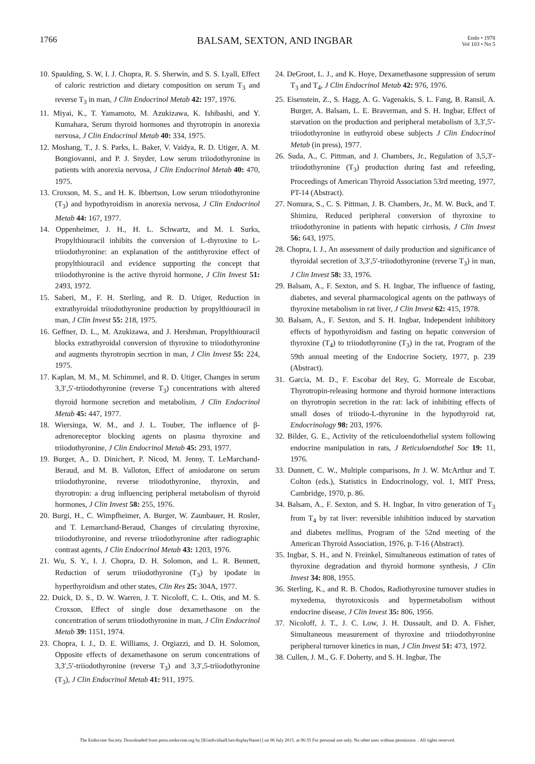1766 BALSAM, SEXTON, AND INGBAR Endo • 1978
Vol 103 • No 5
10. Spaulding, S. W, I. J. Chopra, R. S. Sherwin, and S. S. Lyall, Effect of caloric restriction and dietary composition on serum T<sub>3</sub> and reverse T<sub>3</sub> in man, J Clin Endocrinol Metab 42: 197, 1976.
11. Miyai, K., T. Yamamoto, M. Azukizawa, K. Ishibashi, and Y. Kumahara, Serum thyroid hormones and thyrotropin in anorexia nervosa, J Clin Endocrinol Metab 40: 334, 1975.
12. Moshang, T., J. S. Parks, L. Baker, V. Vaidya, R. D. Utiger, A. M. Bongiovanni, and P. J. Snyder, Low serum triiodothyronine in patients with anorexia nervosa, J Clin Endocrinol Metab 40: 470, 1975.
13. Croxson, M. S., and H. K. Ibbertson, Low serum triiodothyronine (T<sub>3</sub>) and hypothyroidism in anorexia nervosa, J Clin Endocrinol Metab 44: 167, 1977.
14. Oppenheimer, J. H., H. L. Schwartz, and M. I. Surks, Propylthiouracil inhibits the conversion of L-thyroxine to L-triiodothyronine: an explanation of the antithyroxine effect of propylthiouracil and evidence supporting the concept that triiodothyronine is the active thyroid hormone, J Clin Invest 51: 2493, 1972.
15. Saberi, M., F. H. Sterling, and R. D. Utiger, Reduction in extrathyroidal triiodothyronine production by propylthiouracil in man, J Clin Invest 55: 218, 1975.
16. Geffner, D. L., M. Azukizawa, and J. Hershman, Propylthiouracil blocks extrathyroidal conversion of thyroxine to triiodothyronine and augments thyrotropin secrtion in man, J Clin Invest 55: 224, 1975.
17. Kaplan, M. M., M. Schimmel, and R. D. Utiger, Changes in serum 3,3′,5′-triiodothyronine (reverse T<sub>3</sub>) concentrations with altered thyroid hormone secretion and metabolism, J Clin Endocrinol Metab 45: 447, 1977.
18. Wiersinga, W. M., and J. L. Touber, The influence of β-adrenoreceptor blocking agents on plasma thyroxine and triiodothyronine, J Clin Endocrinol Metab 45: 293, 1977.
19. Burger, A., D. Dinichert, P. Nicod, M. Jenny, T. LeMarchand-Beraud, and M. B. Valloton, Effect of amiodarone on serum triiodothyronine, reverse triiodothyronine, thyroxin, and thyrotropin: a drug influencing peripheral metabolism of thyroid hormones, J Clin Invest 58: 255, 1976.
20. Burgi, H., C. Wimpfheimer, A. Burger, W. Zaunbauer, H. Rosler, and T. Lemarchand-Beraud, Changes of circulating thyroxine, triiodothyronine, and reverse triiodothyronine after radiographic contrast agents, J Clin Endocrinol Metab 43: 1203, 1976.
21. Wu, S. Y., I. J. Chopra, D. H. Solomon, and L. R. Bennett, Reduction of serum triiodothyronine (T<sub>3</sub>) by ipodate in hyperthyroidism and other states, Clin Res 25: 304A, 1977.
22. Duick, D. S., D. W. Warren, J. T. Nicoloff, C. L. Otis, and M. S. Croxson, Effect of single dose dexamethasone on the concentration of serum triiodothyronine in man, J Clin Endocrinol Metab 39: 1151, 1974.
23. Chopra, I. J., D. E. Williams, J. Orgiazzi, and D. H. Solomon, Opposite effects of dexamethasone on serum concentrations of 3,3′,5′-triiodothyronine (reverse T<sub>3</sub>) and 3,3′,5-triiodothyronine (T<sub>3</sub>), J Clin Endocrinol Metab 41: 911, 1975.
24. DeGroot, L. J., and K. Hoye, Dexamethasone suppression of serum T<sub>3</sub> and T<sub>4</sub>, J Clin Endocrinol Metab 42: 976, 1976.
25. Eisenstein, Z., S. Hagg, A. G. Vagenakis, S. L. Fang, B. Ransil, A. Burger, A. Balsam, L. E. Braverman, and S. H. Ingbar, Effect of starvation on the production and peripheral metabolism of 3,3′,5′-triiodothyronine in euthyroid obese subjects J Clin Endocrinol Metab (in press), 1977.
26. Suda, A., C. Pittman, and J. Chambers, Jr., Regulation of 3,5,3′-triiodothyronine (T<sub>3</sub>) production during fast and refeeding, Proceedings of American Thyroid Association 53rd meeting, 1977, PT-14 (Abstract).
27. Nomura, S., C. S. Pittman, J. B. Chambers, Jr., M. W. Buck, and T. Shimizu, Reduced peripheral conversion of thyroxine to triiodothyronine in patients with hepatic cirrhosis, J Clin Invest 56: 643, 1975.
28. Chopra, I. J., An assessment of daily production and significance of thyroidal secretion of 3,3′,5′-triiodothyronine (reverse T<sub>3</sub>) in man, J Clin Invest 58: 33, 1976.
29. Balsam, A., F. Sexton, and S. H. Ingbar, The influence of fasting, diabetes, and several pharmacological agents on the pathways of thyroxine metabolism in rat liver, J Clin Invest 62: 415, 1978.
30. Balsam, A., F. Sexton, and S. H. Ingbar, Independent inhibitory effects of hypothyroidism and fasting on hepatic conversion of thyroxine (T<sub>4</sub>) to triiodothyronine (T<sub>3</sub>) in the rat, Program of the 59th annual meeting of the Endocrine Society, 1977, p. 239 (Abstract).
31. Garcia, M. D., F. Escobar del Rey, G. Morreale de Escobar, Thyrotropin-releasing hormone and thyroid hormone interactions on thyrotropin secretion in the rat: lack of inhibiting effects of small doses of triiodo-L-thyronine in the hypothyroid rat, Endocrinology 98: 203, 1976.
32. Bilder, G. E., Activity of the reticuloendothelial system following endocrine manipulation in rats, J Reticuloendothel Soc 19: 11, 1976.
33. Dunnett, C. W., Multiple comparisons, In J. W. McArthur and T. Colton (eds.), Statistics in Endocrinology, vol. 1, MIT Press, Cambridge, 1970, p. 86.
34. Balsam, A., F. Sexton, and S. H. Ingbar, In vitro generation of T<sub>3</sub> from T<sub>4</sub> by rat liver: reversible inhibition induced by starvation and diabetes mellitus, Program of the 52nd meeting of the American Thyroid Association, 1976, p. T-16 (Abstract).
35. Ingbar, S. H., and N. Freinkel, Simultaneous estimation of rates of thyroxine degradation and thyroid hormone synthesis, J Clin Invest 34: 808, 1955.
36. Sterling, K., and R. B. Chodos, Radiothyroxine turnover studies in myxedema, thyrotoxicosis and hypermetabolism without endocrine disease, J Clin Invest 35: 806, 1956.
37. Nicoloff, J. T., J. C. Low, J. H. Dussault, and D. A. Fisher, Simultaneous measurement of thyroxine and triiodothyronine peripheral turnover kinetics in man, J Clin Invest 51: 473, 1972.
38. Cullen, J. M., G. F. Doherty, and S. H. Ingbar, The
The Endocrine Society. Downloaded from press.endocrine.org by [${individualUser.displayName}] on 06 July 2015. at 06:35 For personal use only. No other uses without permission. . All rights reserved.